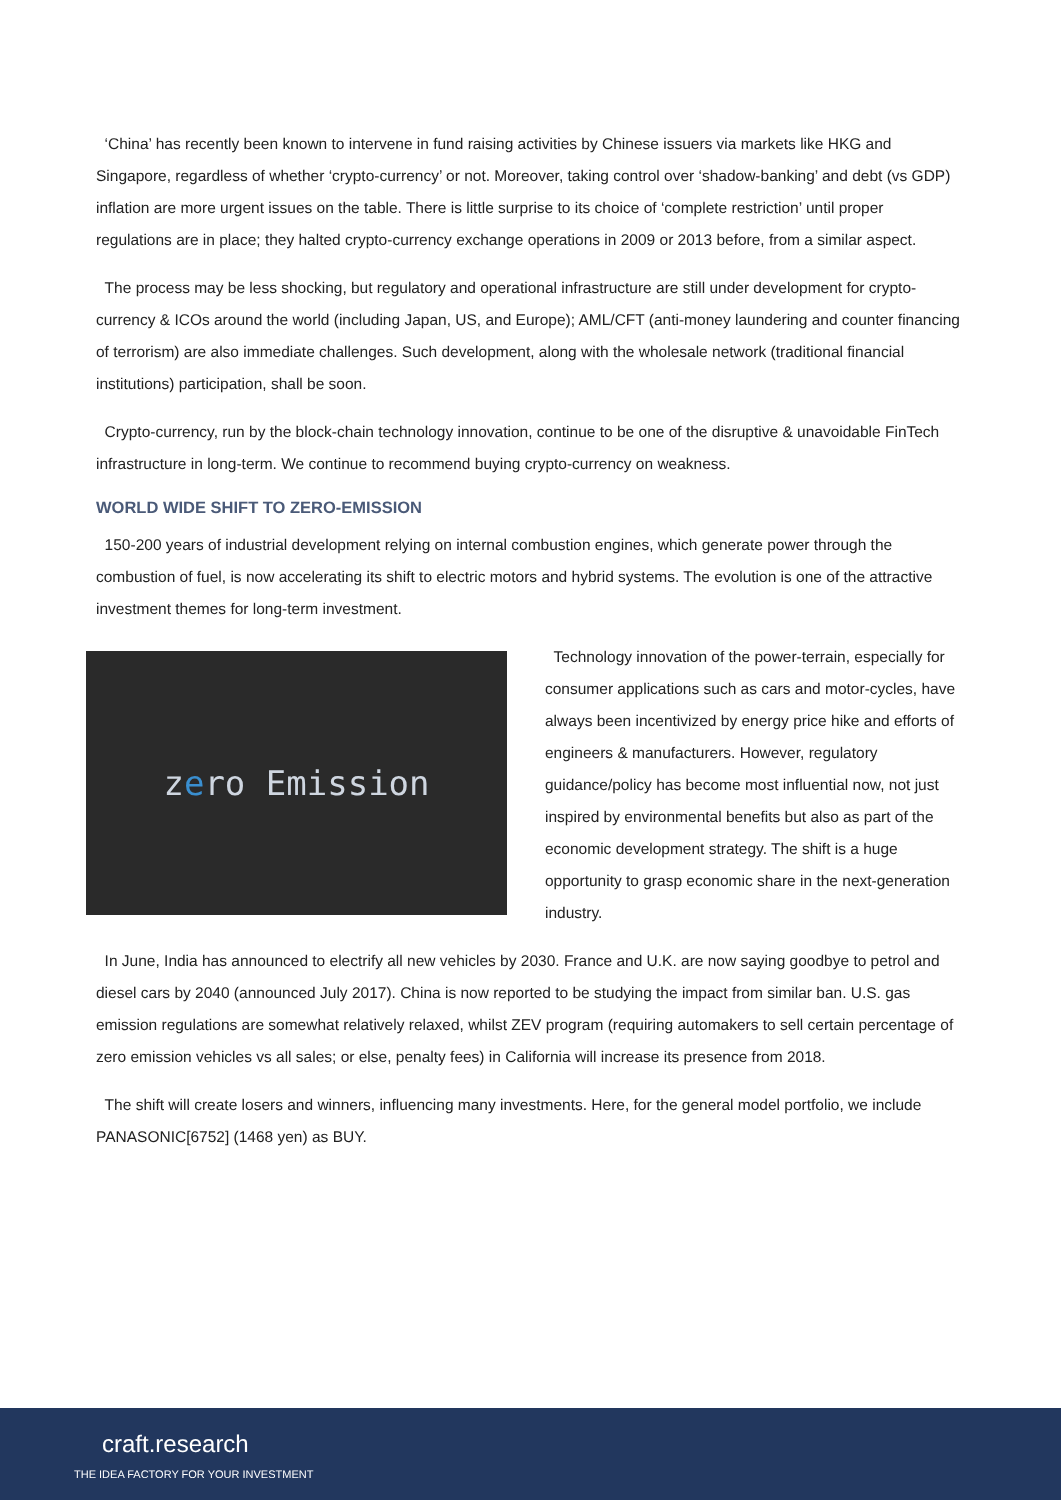‘China’ has recently been known to intervene in fund raising activities by Chinese issuers via markets like HKG and Singapore, regardless of whether ‘crypto-currency’ or not. Moreover, taking control over ‘shadow-banking’ and debt (vs GDP) inflation are more urgent issues on the table. There is little surprise to its choice of ‘complete restriction’ until proper regulations are in place; they halted crypto-currency exchange operations in 2009 or 2013 before, from a similar aspect.
The process may be less shocking, but regulatory and operational infrastructure are still under development for crypto-currency & ICOs around the world (including Japan, US, and Europe); AML/CFT (anti-money laundering and counter financing of terrorism) are also immediate challenges. Such development, along with the wholesale network (traditional financial institutions) participation, shall be soon.
Crypto-currency, run by the block-chain technology innovation, continue to be one of the disruptive & unavoidable FinTech infrastructure in long-term. We continue to recommend buying crypto-currency on weakness.
WORLD WIDE SHIFT TO ZERO-EMISSION
150-200 years of industrial development relying on internal combustion engines, which generate power through the combustion of fuel, is now accelerating its shift to electric motors and hybrid systems. The evolution is one of the attractive investment themes for long-term investment.
z e ro Emission
Technology innovation of the power-terrain, especially for consumer applications such as cars and motor-cycles, have always been incentivized by energy price hike and efforts of engineers & manufacturers. However, regulatory guidance/policy has become most influential now, not just inspired by environmental benefits but also as part of the economic development strategy. The shift is a huge opportunity to grasp economic share in the next-generation industry.
In June, India has announced to electrify all new vehicles by 2030. France and U.K. are now saying goodbye to petrol and diesel cars by 2040 (announced July 2017). China is now reported to be studying the impact from similar ban. U.S. gas emission regulations are somewhat relatively relaxed, whilst ZEV program (requiring automakers to sell certain percentage of zero emission vehicles vs all sales; or else, penalty fees) in California will increase its presence from 2018.
The shift will create losers and winners, influencing many investments. Here, for the general model portfolio, we include PANASONIC[6752] (1468 yen) as BUY.
craft.research
THE IDEA FACTORY FOR YOUR INVESTMENT